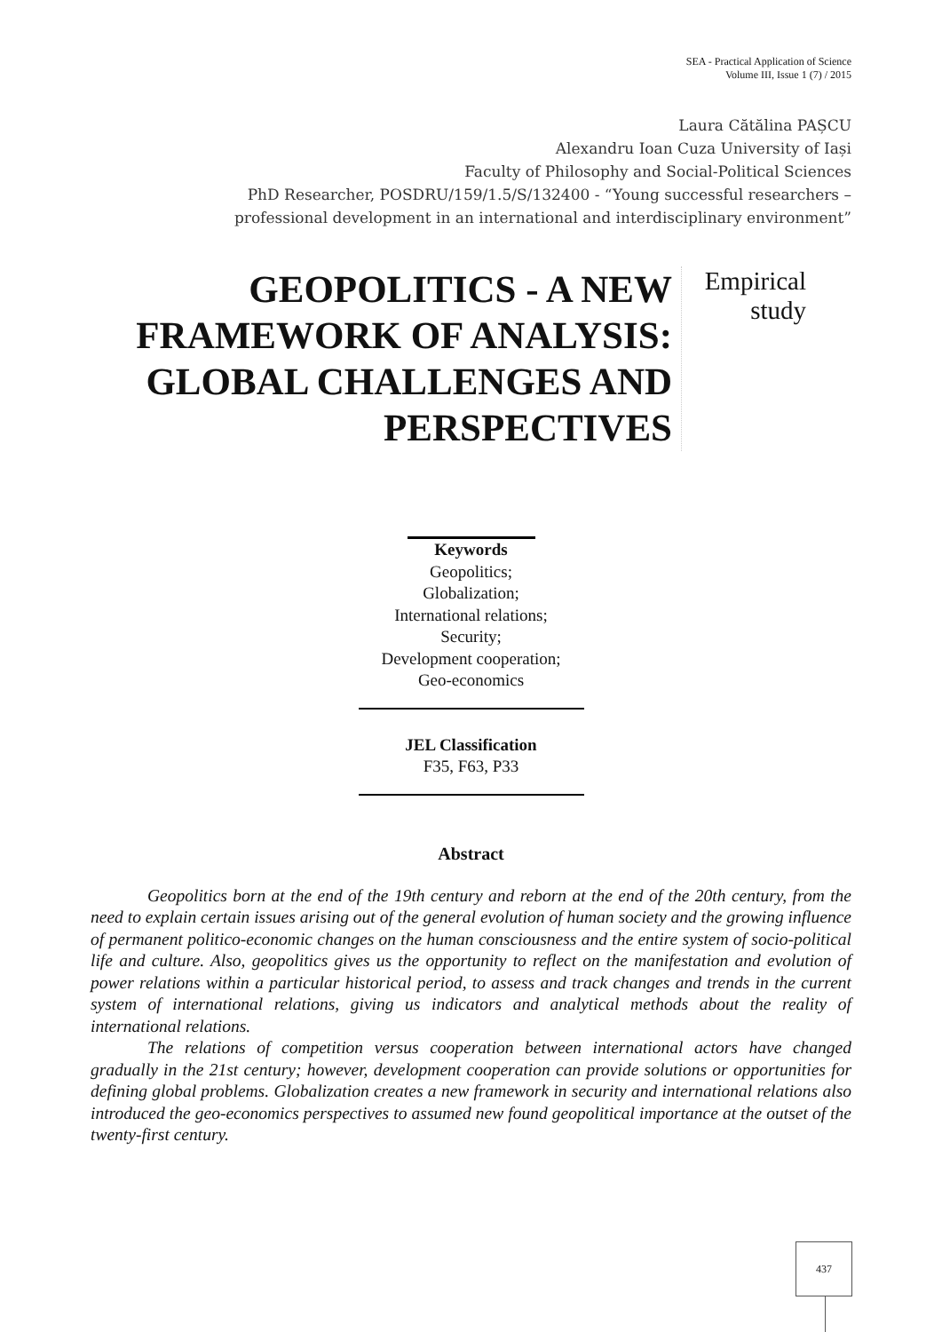SEA - Practical Application of Science
Volume III, Issue 1 (7) / 2015
Laura Cătălina PAȘCU
Alexandru Ioan Cuza University of Iași
Faculty of Philosophy and Social-Political Sciences
PhD Researcher, POSDRU/159/1.5/S/132400 - “Young successful researchers –
professional development in an international and interdisciplinary environment”
GEOPOLITICS - A NEW FRAMEWORK OF ANALYSIS: GLOBAL CHALLENGES AND PERSPECTIVES
Empirical
study
Keywords
Geopolitics;
Globalization;
International relations;
Security;
Development cooperation;
Geo-economics
JEL Classification
F35, F63, P33
Abstract
Geopolitics born at the end of the 19th century and reborn at the end of the 20th century, from the need to explain certain issues arising out of the general evolution of human society and the growing influence of permanent politico-economic changes on the human consciousness and the entire system of socio-political life and culture. Also, geopolitics gives us the opportunity to reflect on the manifestation and evolution of power relations within a particular historical period, to assess and track changes and trends in the current system of international relations, giving us indicators and analytical methods about the reality of international relations.
The relations of competition versus cooperation between international actors have changed gradually in the 21st century; however, development cooperation can provide solutions or opportunities for defining global problems. Globalization creates a new framework in security and international relations also introduced the geo-economics perspectives to assumed new found geopolitical importance at the outset of the twenty-first century.
437